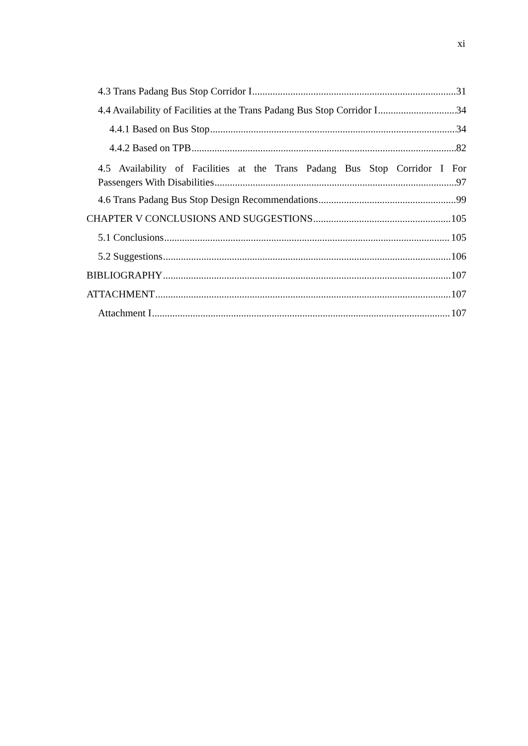xi
4.3 Trans Padang Bus Stop Corridor I 31
4.4 Availability of Facilities at the Trans Padang Bus Stop Corridor I 34
4.4.1 Based on Bus Stop 34
4.4.2 Based on TPB 82
4.5 Availability of Facilities at the Trans Padang Bus Stop Corridor I For
Passengers With Disabilities 97
4.6 Trans Padang Bus Stop Design Recommendations 99
CHAPTER V CONCLUSIONS AND SUGGESTIONS 105
5.1 Conclusions 105
5.2 Suggestions 106
BIBLIOGRAPHY 107
ATTACHMENT 107
Attachment I 107